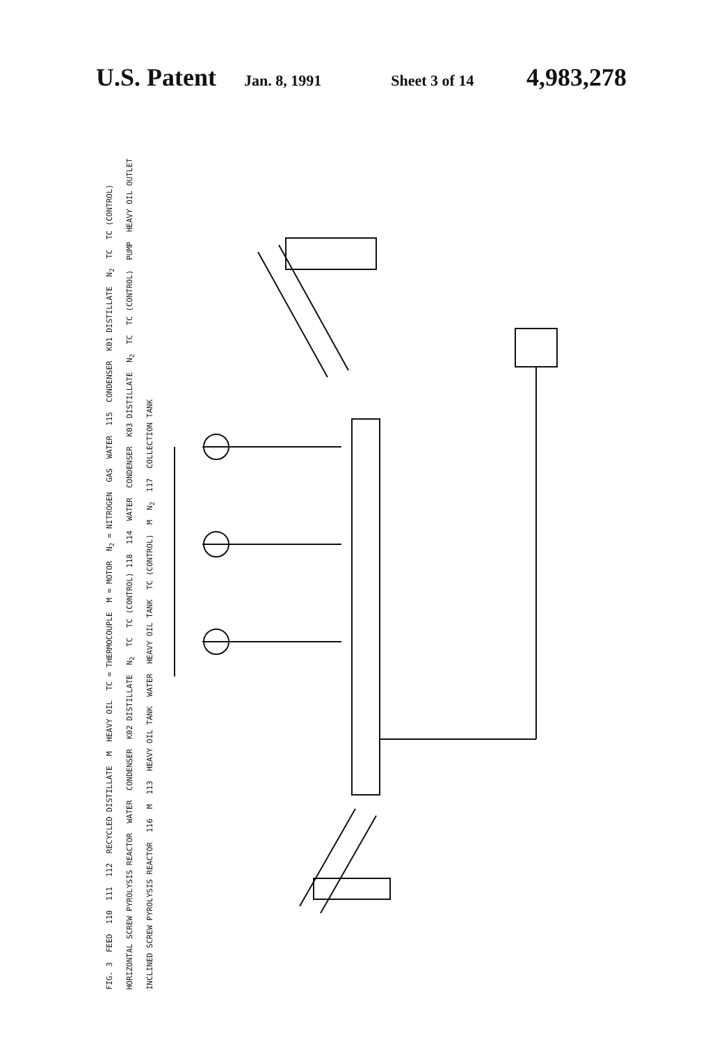U.S. Patent Jan. 8, 1991 Sheet 3 of 14 4,983,278
FIG. 3 FEED 110 111 112 RECYCLED DISTILLATE M HEAVY OIL TC = THERMOCOUPLE M = MOTOR N<sub>2</sub> = NITROGEN GAS WATER 115 CONDENSER K01 DISTILLATE N<sub>2</sub> TC TC (CONTROL) HORIZONTAL SCREW PYROLYSIS REACTOR WATER CONDENSER K02 DISTILLATE N<sub>2</sub> TC TC (CONTROL) 118 114 WATER CONDENSER K03 DISTILLATE N<sub>2</sub> TC TC (CONTROL) PUMP HEAVY OIL OUTLET INCLINED SCREW PYROLYSIS REACTOR 116 M 113 HEAVY OIL TANK WATER HEAVY OIL TANK TC (CONTROL) M N<sub>2</sub> 117 COLLECTION TANK